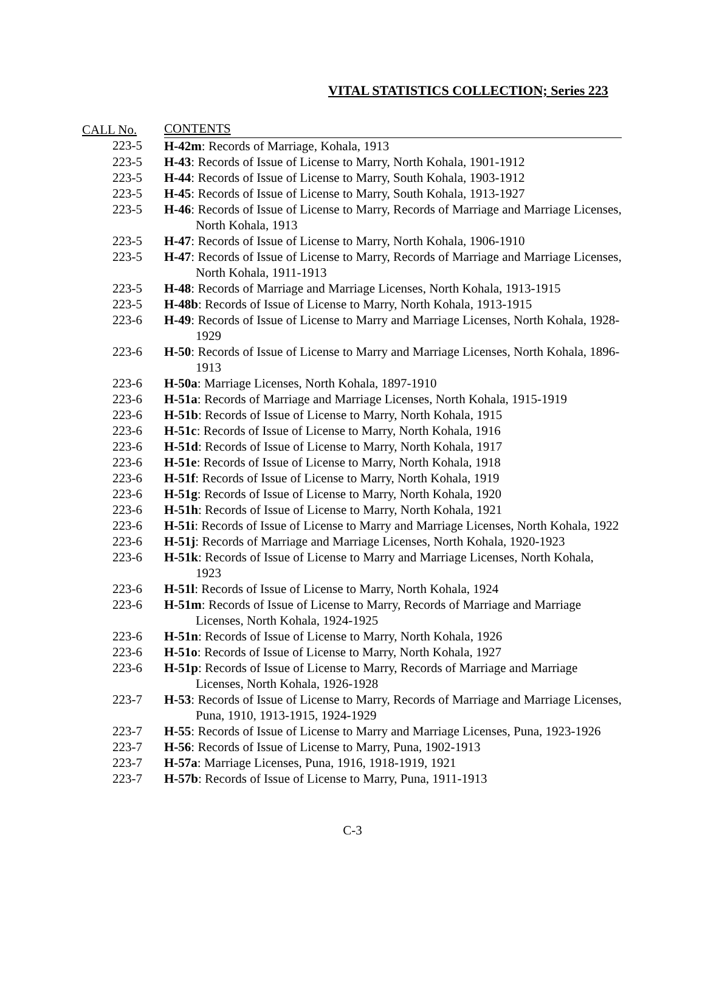VITAL STATISTICS COLLECTION; Series 223
| CALL No. | CONTENTS |
| --- | --- |
| 223-5 | H-42m : Records of Marriage, Kohala, 1913 |
| 223-5 | H-43 : Records of Issue of License to Marry, North Kohala, 1901-1912 |
| 223-5 | H-44 : Records of Issue of License to Marry, South Kohala, 1903-1912 |
| 223-5 | H-45 : Records of Issue of License to Marry, South Kohala, 1913-1927 |
| 223-5 | H-46 : Records of Issue of License to Marry, Records of Marriage and Marriage Licenses, North Kohala, 1913 |
| 223-5 | H-47 : Records of Issue of License to Marry, North Kohala, 1906-1910 |
| 223-5 | H-47 : Records of Issue of License to Marry, Records of Marriage and Marriage Licenses, North Kohala, 1911-1913 |
| 223-5 | H-48 : Records of Marriage and Marriage Licenses, North Kohala, 1913-1915 |
| 223-5 | H-48b : Records of Issue of License to Marry, North Kohala, 1913-1915 |
| 223-6 | H-49 : Records of Issue of License to Marry and Marriage Licenses, North Kohala, 1928-1929 |
| 223-6 | H-50 : Records of Issue of License to Marry and Marriage Licenses, North Kohala, 1896-1913 |
| 223-6 | H-50a : Marriage Licenses, North Kohala, 1897-1910 |
| 223-6 | H-51a : Records of Marriage and Marriage Licenses, North Kohala, 1915-1919 |
| 223-6 | H-51b : Records of Issue of License to Marry, North Kohala, 1915 |
| 223-6 | H-51c : Records of Issue of License to Marry, North Kohala, 1916 |
| 223-6 | H-51d : Records of Issue of License to Marry, North Kohala, 1917 |
| 223-6 | H-51e : Records of Issue of License to Marry, North Kohala, 1918 |
| 223-6 | H-51f : Records of Issue of License to Marry, North Kohala, 1919 |
| 223-6 | H-51g : Records of Issue of License to Marry, North Kohala, 1920 |
| 223-6 | H-51h : Records of Issue of License to Marry, North Kohala, 1921 |
| 223-6 | H-51i : Records of Issue of License to Marry and Marriage Licenses, North Kohala, 1922 |
| 223-6 | H-51j : Records of Marriage and Marriage Licenses, North Kohala, 1920-1923 |
| 223-6 | H-51k : Records of Issue of License to Marry and Marriage Licenses, North Kohala, 1923 |
| 223-6 | H-51l : Records of Issue of License to Marry, North Kohala, 1924 |
| 223-6 | H-51m : Records of Issue of License to Marry, Records of Marriage and Marriage Licenses, North Kohala, 1924-1925 |
| 223-6 | H-51n : Records of Issue of License to Marry, North Kohala, 1926 |
| 223-6 | H-51o : Records of Issue of License to Marry, North Kohala, 1927 |
| 223-6 | H-51p : Records of Issue of License to Marry, Records of Marriage and Marriage Licenses, North Kohala, 1926-1928 |
| 223-7 | H-53 : Records of Issue of License to Marry, Records of Marriage and Marriage Licenses, Puna, 1910, 1913-1915, 1924-1929 |
| 223-7 | H-55 : Records of Issue of License to Marry and Marriage Licenses, Puna, 1923-1926 |
| 223-7 | H-56 : Records of Issue of License to Marry, Puna, 1902-1913 |
| 223-7 | H-57a : Marriage Licenses, Puna, 1916, 1918-1919, 1921 |
| 223-7 | H-57b : Records of Issue of License to Marry, Puna, 1911-1913 |
C-3